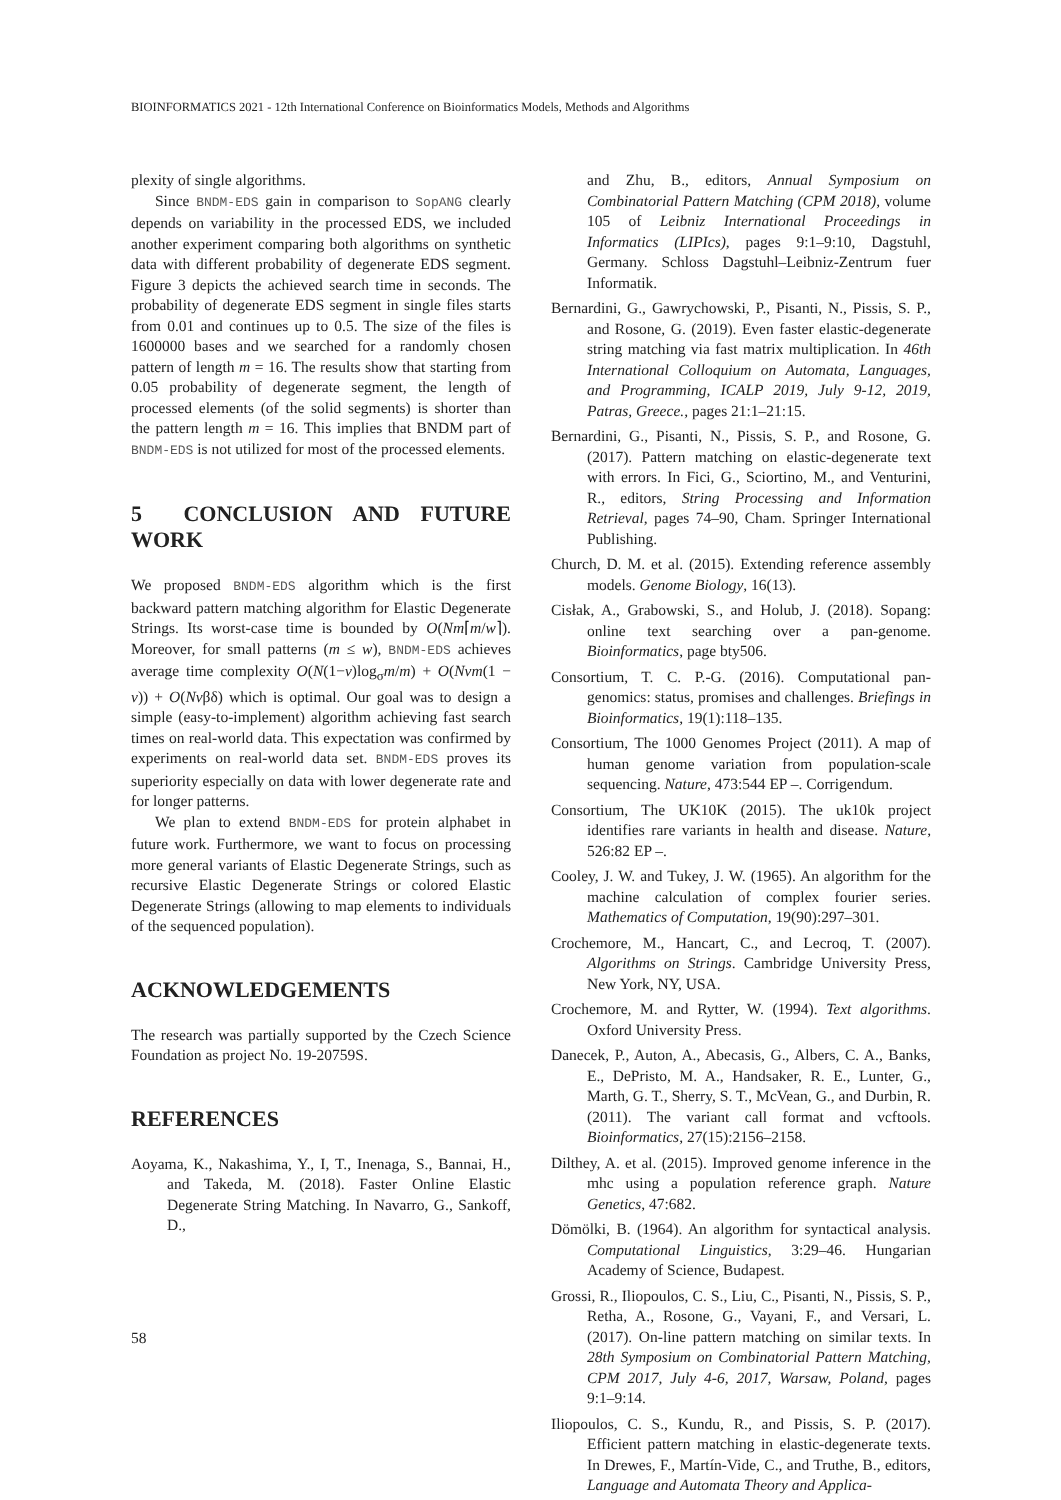BIOINFORMATICS 2021 - 12th International Conference on Bioinformatics Models, Methods and Algorithms
plexity of single algorithms.
Since BNDM-EDS gain in comparison to SopANG clearly depends on variability in the processed EDS, we included another experiment comparing both algorithms on synthetic data with different probability of degenerate EDS segment. Figure 3 depicts the achieved search time in seconds. The probability of degenerate EDS segment in single files starts from 0.01 and continues up to 0.5. The size of the files is 1600000 bases and we searched for a randomly chosen pattern of length m = 16. The results show that starting from 0.05 probability of degenerate segment, the length of processed elements (of the solid segments) is shorter than the pattern length m = 16. This implies that BNDM part of BNDM-EDS is not utilized for most of the processed elements.
5 CONCLUSION AND FUTURE WORK
We proposed BNDM-EDS algorithm which is the first backward pattern matching algorithm for Elastic Degenerate Strings. Its worst-case time is bounded by O(Nm⌈m/w⌉). Moreover, for small patterns (m ≤ w), BNDM-EDS achieves average time complexity O(N(1−v)log<sub>σ</sub>m/m) + O(Nvm(1 − v)) + O(Nvβδ) which is optimal. Our goal was to design a simple (easy-to-implement) algorithm achieving fast search times on real-world data. This expectation was confirmed by experiments on real-world data set. BNDM-EDS proves its superiority especially on data with lower degenerate rate and for longer patterns.
We plan to extend BNDM-EDS for protein alphabet in future work. Furthermore, we want to focus on processing more general variants of Elastic Degenerate Strings, such as recursive Elastic Degenerate Strings or colored Elastic Degenerate Strings (allowing to map elements to individuals of the sequenced population).
ACKNOWLEDGEMENTS
The research was partially supported by the Czech Science Foundation as project No. 19-20759S.
REFERENCES
Aoyama, K., Nakashima, Y., I, T., Inenaga, S., Bannai, H., and Takeda, M. (2018). Faster Online Elastic Degenerate String Matching. In Navarro, G., Sankoff, D.,
and Zhu, B., editors, Annual Symposium on Combinatorial Pattern Matching (CPM 2018), volume 105 of Leibniz International Proceedings in Informatics (LIPIcs), pages 9:1–9:10, Dagstuhl, Germany. Schloss Dagstuhl–Leibniz-Zentrum fuer Informatik.
Bernardini, G., Gawrychowski, P., Pisanti, N., Pissis, S. P., and Rosone, G. (2019). Even faster elastic-degenerate string matching via fast matrix multiplication. In 46th International Colloquium on Automata, Languages, and Programming, ICALP 2019, July 9-12, 2019, Patras, Greece., pages 21:1–21:15.
Bernardini, G., Pisanti, N., Pissis, S. P., and Rosone, G. (2017). Pattern matching on elastic-degenerate text with errors. In Fici, G., Sciortino, M., and Venturini, R., editors, String Processing and Information Retrieval, pages 74–90, Cham. Springer International Publishing.
Church, D. M. et al. (2015). Extending reference assembly models. Genome Biology, 16(13).
Cisłak, A., Grabowski, S., and Holub, J. (2018). Sopang: online text searching over a pan-genome. Bioinformatics, page bty506.
Consortium, T. C. P.-G. (2016). Computational pan-genomics: status, promises and challenges. Briefings in Bioinformatics, 19(1):118–135.
Consortium, The 1000 Genomes Project (2011). A map of human genome variation from population-scale sequencing. Nature, 473:544 EP –. Corrigendum.
Consortium, The UK10K (2015). The uk10k project identifies rare variants in health and disease. Nature, 526:82 EP –.
Cooley, J. W. and Tukey, J. W. (1965). An algorithm for the machine calculation of complex fourier series. Mathematics of Computation, 19(90):297–301.
Crochemore, M., Hancart, C., and Lecroq, T. (2007). Algorithms on Strings. Cambridge University Press, New York, NY, USA.
Crochemore, M. and Rytter, W. (1994). Text algorithms. Oxford University Press.
Danecek, P., Auton, A., Abecasis, G., Albers, C. A., Banks, E., DePristo, M. A., Handsaker, R. E., Lunter, G., Marth, G. T., Sherry, S. T., McVean, G., and Durbin, R. (2011). The variant call format and vcftools. Bioinformatics, 27(15):2156–2158.
Dilthey, A. et al. (2015). Improved genome inference in the mhc using a population reference graph. Nature Genetics, 47:682.
Dömölki, B. (1964). An algorithm for syntactical analysis. Computational Linguistics, 3:29–46. Hungarian Academy of Science, Budapest.
Grossi, R., Iliopoulos, C. S., Liu, C., Pisanti, N., Pissis, S. P., Retha, A., Rosone, G., Vayani, F., and Versari, L. (2017). On-line pattern matching on similar texts. In 28th Symposium on Combinatorial Pattern Matching, CPM 2017, July 4-6, 2017, Warsaw, Poland, pages 9:1–9:14.
Iliopoulos, C. S., Kundu, R., and Pissis, S. P. (2017). Efficient pattern matching in elastic-degenerate texts. In Drewes, F., Martín-Vide, C., and Truthe, B., editors, Language and Automata Theory and Applica-
58